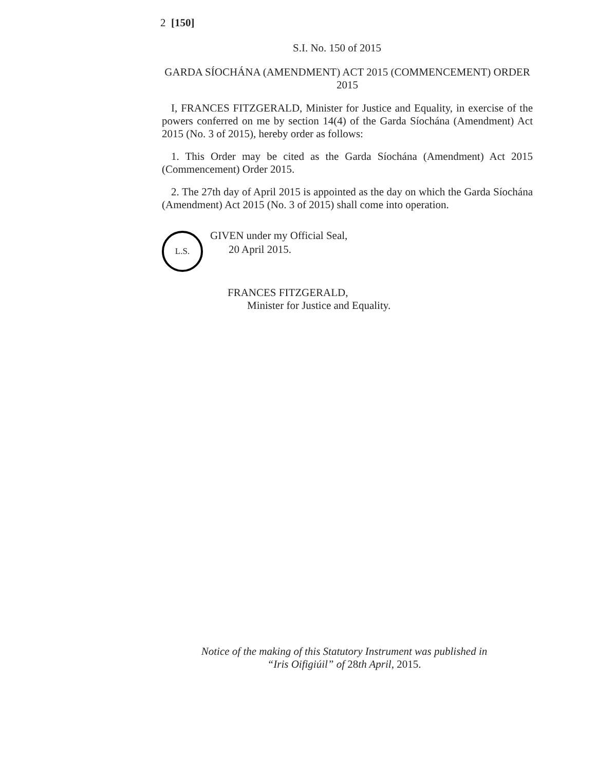2 [150]
S.I. No. 150 of 2015
GARDA SÍOCHÁNA (AMENDMENT) ACT 2015 (COMMENCEMENT) ORDER 2015
I, FRANCES FITZGERALD, Minister for Justice and Equality, in exercise of the powers conferred on me by section 14(4) of the Garda Síochána (Amendment) Act 2015 (No. 3 of 2015), hereby order as follows:
1. This Order may be cited as the Garda Síochána (Amendment) Act 2015 (Commencement) Order 2015.
2. The 27th day of April 2015 is appointed as the day on which the Garda Síochána (Amendment) Act 2015 (No. 3 of 2015) shall come into operation.
L.S.
GIVEN under my Official Seal,
20 April 2015.
FRANCES FITZGERALD,
Minister for Justice and Equality.
Notice of the making of this Statutory Instrument was published in
“Iris Oifigiúil” of 28th April, 2015.